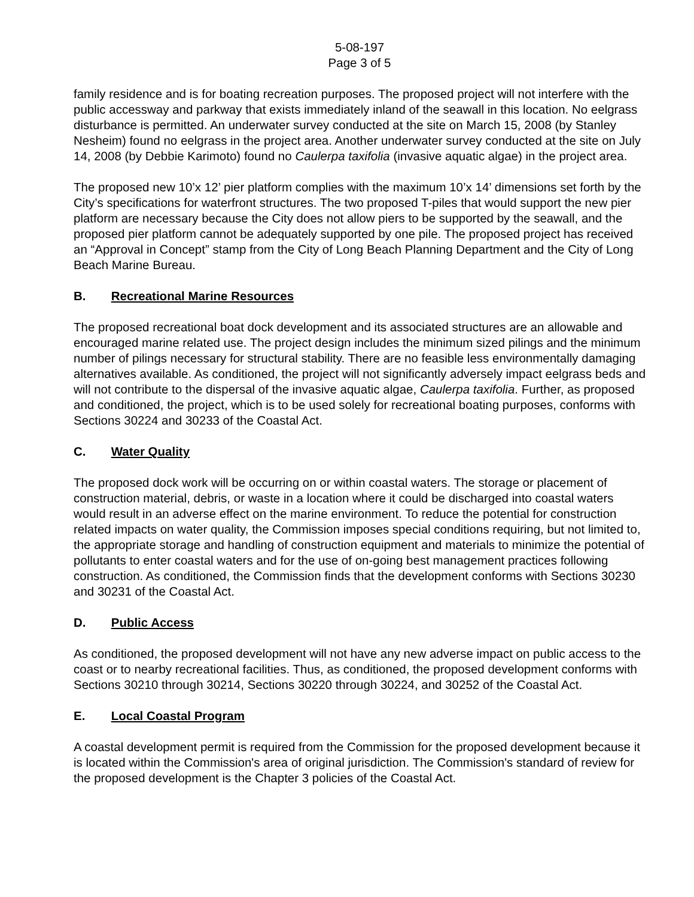5-08-197
Page 3 of 5
family residence and is for boating recreation purposes. The proposed project will not interfere with the public accessway and parkway that exists immediately inland of the seawall in this location. No eelgrass disturbance is permitted. An underwater survey conducted at the site on March 15, 2008 (by Stanley Nesheim) found no eelgrass in the project area. Another underwater survey conducted at the site on July 14, 2008 (by Debbie Karimoto) found no Caulerpa taxifolia (invasive aquatic algae) in the project area.
The proposed new 10’x 12’ pier platform complies with the maximum 10’x 14’ dimensions set forth by the City’s specifications for waterfront structures. The two proposed T-piles that would support the new pier platform are necessary because the City does not allow piers to be supported by the seawall, and the proposed pier platform cannot be adequately supported by one pile. The proposed project has received an “Approval in Concept” stamp from the City of Long Beach Planning Department and the City of Long Beach Marine Bureau.
B. Recreational Marine Resources
The proposed recreational boat dock development and its associated structures are an allowable and encouraged marine related use. The project design includes the minimum sized pilings and the minimum number of pilings necessary for structural stability. There are no feasible less environmentally damaging alternatives available. As conditioned, the project will not significantly adversely impact eelgrass beds and will not contribute to the dispersal of the invasive aquatic algae, Caulerpa taxifolia. Further, as proposed and conditioned, the project, which is to be used solely for recreational boating purposes, conforms with Sections 30224 and 30233 of the Coastal Act.
C. Water Quality
The proposed dock work will be occurring on or within coastal waters. The storage or placement of construction material, debris, or waste in a location where it could be discharged into coastal waters would result in an adverse effect on the marine environment. To reduce the potential for construction related impacts on water quality, the Commission imposes special conditions requiring, but not limited to, the appropriate storage and handling of construction equipment and materials to minimize the potential of pollutants to enter coastal waters and for the use of on-going best management practices following construction. As conditioned, the Commission finds that the development conforms with Sections 30230 and 30231 of the Coastal Act.
D. Public Access
As conditioned, the proposed development will not have any new adverse impact on public access to the coast or to nearby recreational facilities. Thus, as conditioned, the proposed development conforms with Sections 30210 through 30214, Sections 30220 through 30224, and 30252 of the Coastal Act.
E. Local Coastal Program
A coastal development permit is required from the Commission for the proposed development because it is located within the Commission's area of original jurisdiction. The Commission's standard of review for the proposed development is the Chapter 3 policies of the Coastal Act.